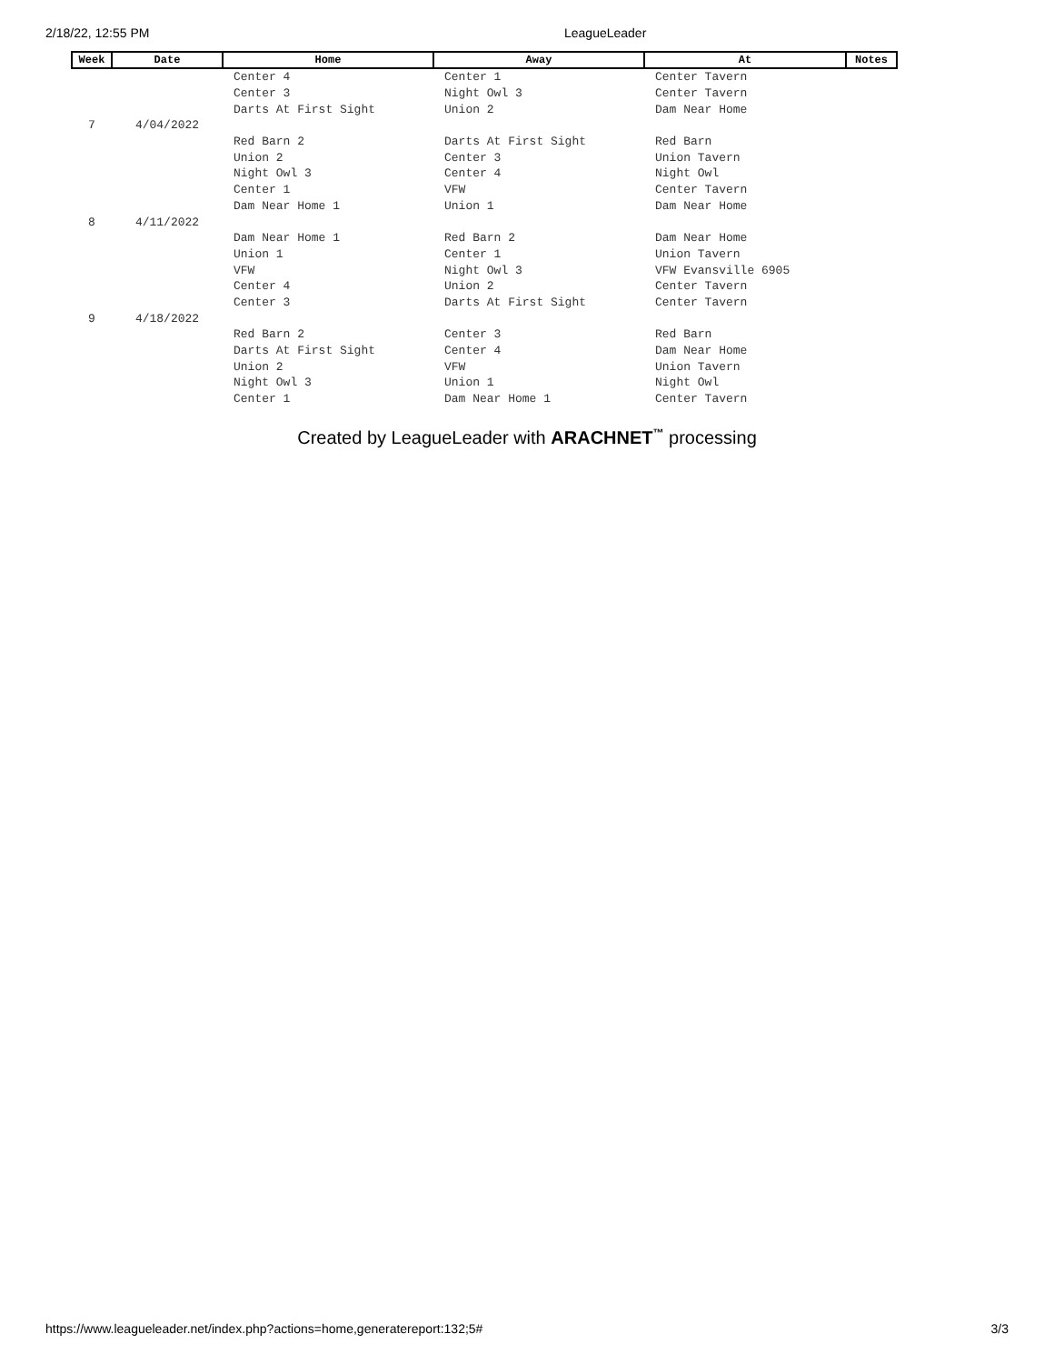2/18/22, 12:55 PM LeagueLeader
| Week | Date | Home | Away | At | Notes |
| --- | --- | --- | --- | --- | --- |
| | | Center 4 | Center 1 | Center Tavern | |
| | | Center 3 | Night Owl 3 | Center Tavern | |
| | | Darts At First Sight | Union 2 | Dam Near Home | |
| 7 | 4/04/2022 | | | | |
| | | Red Barn 2 | Darts At First Sight | Red Barn | |
| | | Union 2 | Center 3 | Union Tavern | |
| | | Night Owl 3 | Center 4 | Night Owl | |
| | | Center 1 | VFW | Center Tavern | |
| | | Dam Near Home 1 | Union 1 | Dam Near Home | |
| 8 | 4/11/2022 | | | | |
| | | Dam Near Home 1 | Red Barn 2 | Dam Near Home | |
| | | Union 1 | Center 1 | Union Tavern | |
| | | VFW | Night Owl 3 | VFW Evansville 6905 | |
| | | Center 4 | Union 2 | Center Tavern | |
| | | Center 3 | Darts At First Sight | Center Tavern | |
| 9 | 4/18/2022 | | | | |
| | | Red Barn 2 | Center 3 | Red Barn | |
| | | Darts At First Sight | Center 4 | Dam Near Home | |
| | | Union 2 | VFW | Union Tavern | |
| | | Night Owl 3 | Union 1 | Night Owl | |
| | | Center 1 | Dam Near Home 1 | Center Tavern | |
Created by LeagueLeader with ARACHNET<sup>™</sup> processing
https://www.leagueleader.net/index.php?actions=home,generatereport:132;5# 3/3